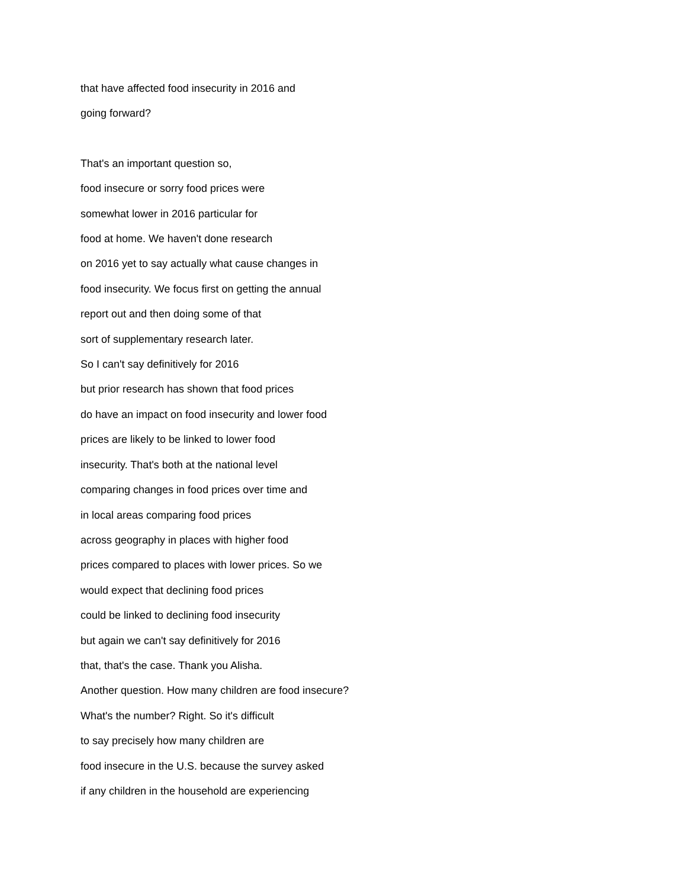that have affected food insecurity in 2016 and
going forward?
That's an important question so,
food insecure or sorry food prices were
somewhat lower in 2016 particular for
food at home. We haven't done research
on 2016 yet to say actually what cause changes in
food insecurity. We focus first on getting the annual
report out and then doing some of that
sort of supplementary research later.
So I can't say definitively for 2016
but prior research has shown that food prices
do have an impact on food insecurity and lower food
prices are likely to be linked to lower food
insecurity. That's both at the national level
comparing changes in food prices over time and
in local areas comparing food prices
across geography in places with higher food
prices compared to places with lower prices. So we
would expect that declining food prices
could be linked to declining food insecurity
but again we can't say definitively for 2016
that, that's the case. Thank you Alisha.
Another question. How many children are food insecure?
What's the number? Right. So it's difficult
to say precisely how many children are
food insecure in the U.S. because the survey asked
if any children in the household are experiencing